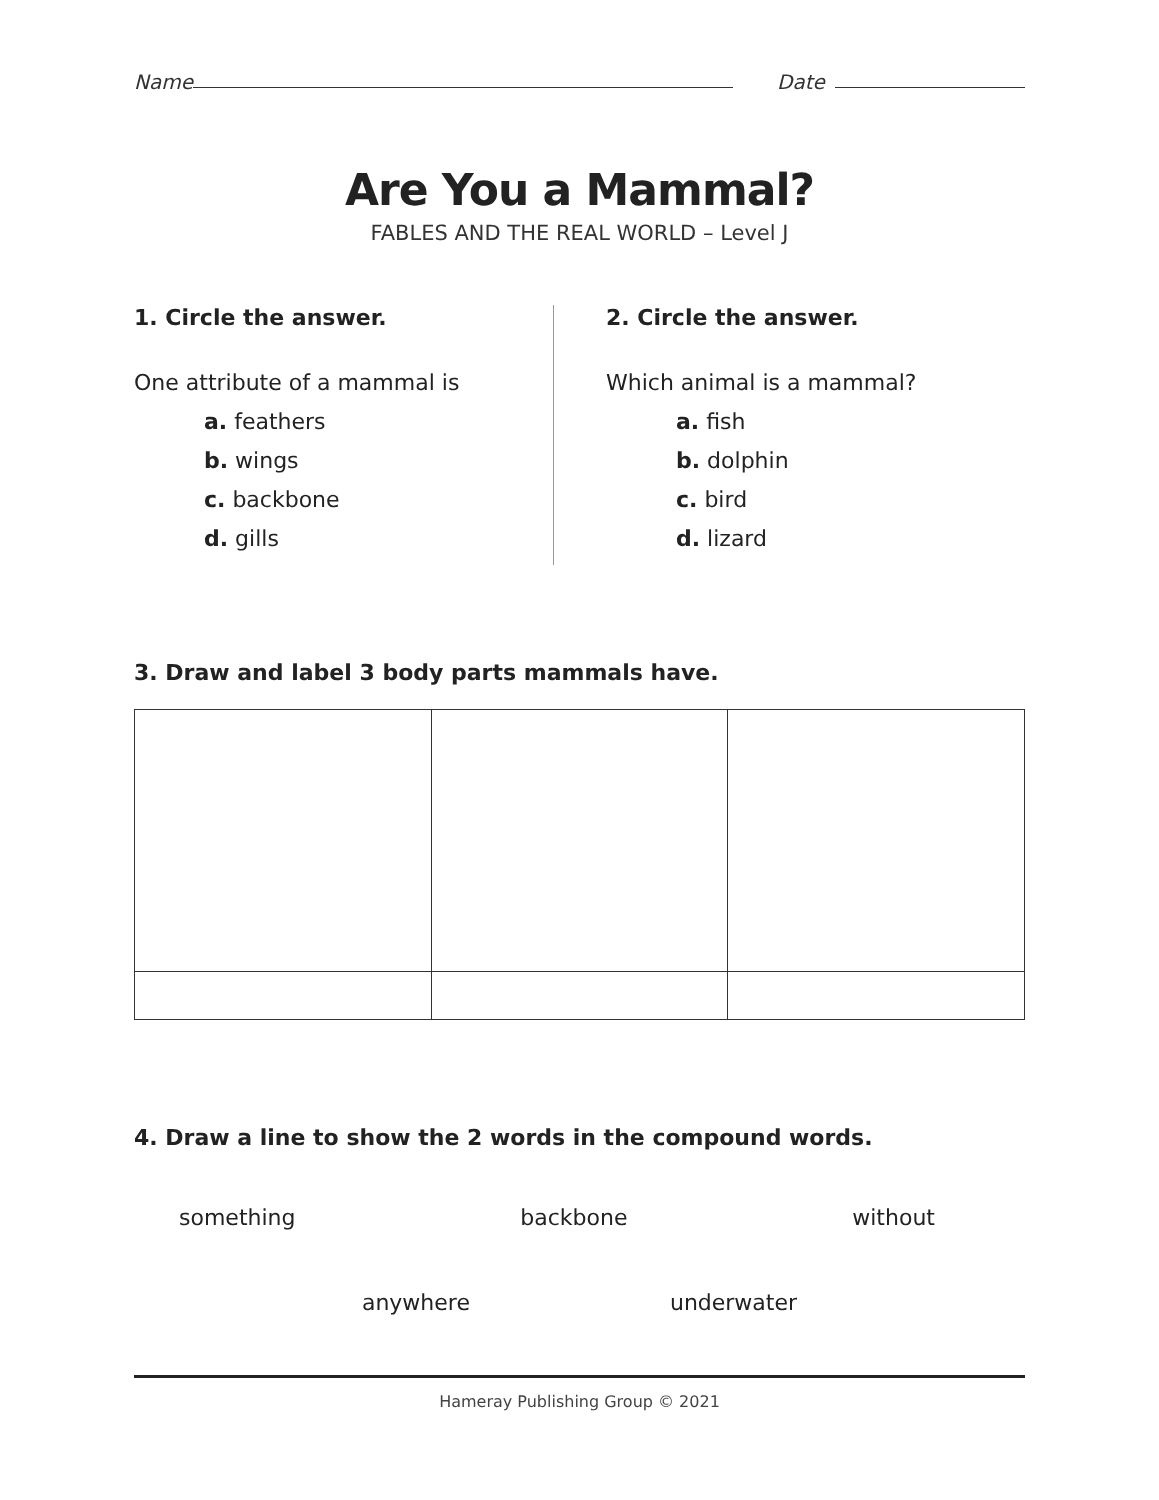Name
Date
Are You a Mammal?
FABLES AND THE REAL WORLD – Level J
1. Circle the answer.
One attribute of a mammal is
a. feathers
b. wings
c. backbone
d. gills
2. Circle the answer.
Which animal is a mammal?
a. fish
b. dolphin
c. bird
d. lizard
3. Draw and label 3 body parts mammals have.
4. Draw a line to show the 2 words in the compound words.
something backbone without
anywhere underwater
Hameray Publishing Group © 2021